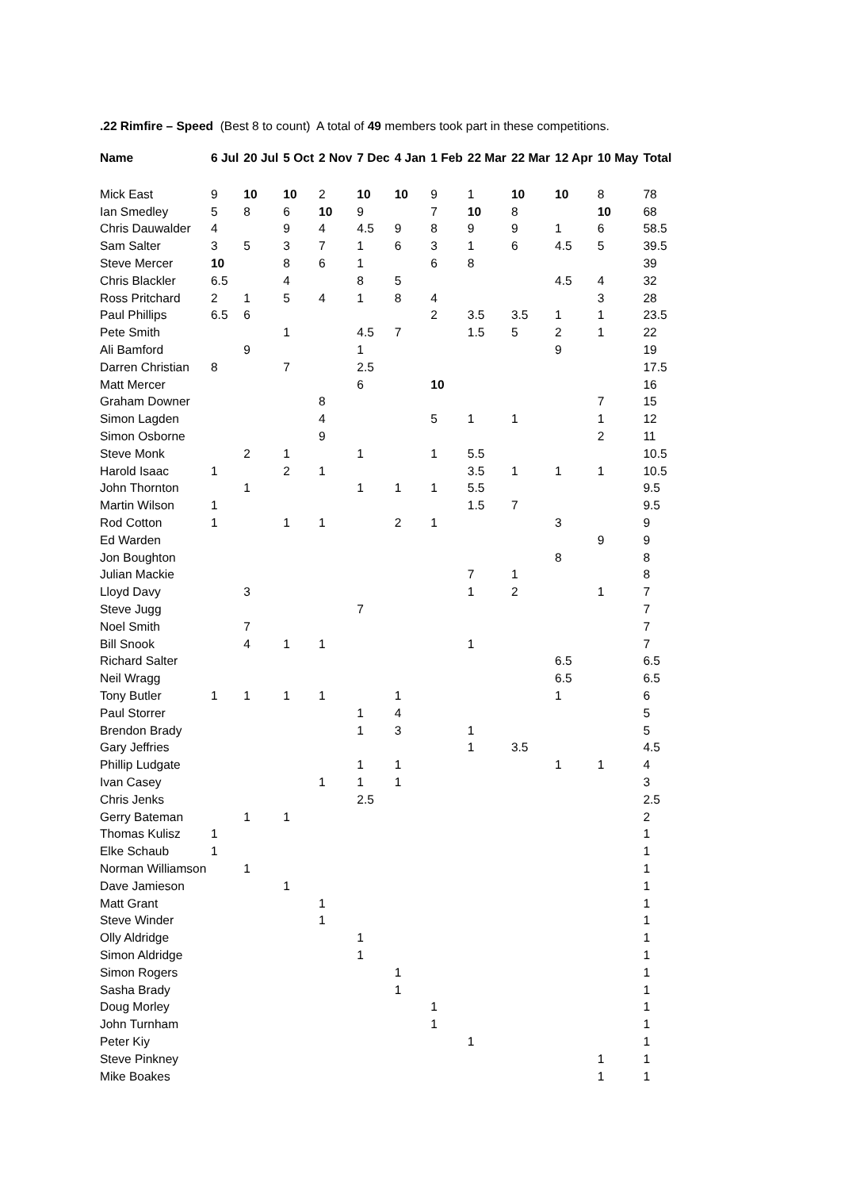.22 Rimfire – Speed (Best 8 to count) A total of 49 members took part in these competitions.
| Name | 6 Jul | 20 Jul | 5 Oct | 2 Nov | 7 Dec | 4 Jan | 1 Feb | 22 Mar | 22 Mar | 12 Apr | 10 May | Total |
| --- | --- | --- | --- | --- | --- | --- | --- | --- | --- | --- | --- | --- |
| Mick East | 9 | 10 | 10 | 2 | 10 | 10 | 9 | 1 | 10 | 10 | 8 | 78 |
| Ian Smedley | 5 | 8 | 6 | 10 | 9 | | 7 | 10 | 8 | | 10 | 68 |
| Chris Dauwalder | 4 | | 9 | 4 | 4.5 | 9 | 8 | 9 | 9 | 1 | 6 | 58.5 |
| Sam Salter | 3 | 5 | 3 | 7 | 1 | 6 | 3 | 1 | 6 | 4.5 | 5 | 39.5 |
| Steve Mercer | 10 | | 8 | 6 | 1 | | 6 | 8 | | | | 39 |
| Chris Blackler | 6.5 | | 4 | | 8 | 5 | | | | 4.5 | 4 | 32 |
| Ross Pritchard | 2 | 1 | 5 | 4 | 1 | 8 | 4 | | | | 3 | 28 |
| Paul Phillips | 6.5 | 6 | | | | | 2 | 3.5 | 3.5 | 1 | 1 | 23.5 |
| Pete Smith | | | 1 | | 4.5 | 7 | | 1.5 | 5 | 2 | 1 | 22 |
| Ali Bamford | | 9 | | | 1 | | | | | 9 | | 19 |
| Darren Christian | 8 | | 7 | | 2.5 | | | | | | | 17.5 |
| Matt Mercer | | | | | 6 | | 10 | | | | | 16 |
| Graham Downer | | | | 8 | | | | | | | 7 | 15 |
| Simon Lagden | | | | 4 | | | 5 | 1 | 1 | | 1 | 12 |
| Simon Osborne | | | | 9 | | | | | | | 2 | 11 |
| Steve Monk | | 2 | 1 | | 1 | | 1 | 5.5 | | | | 10.5 |
| Harold Isaac | 1 | | 2 | 1 | | | | 3.5 | 1 | 1 | 1 | 10.5 |
| John Thornton | | 1 | | | 1 | 1 | 1 | 5.5 | | | | 9.5 |
| Martin Wilson | 1 | | | | | | | 1.5 | 7 | | | 9.5 |
| Rod Cotton | 1 | | 1 | 1 | | 2 | 1 | | | 3 | | 9 |
| Ed Warden | | | | | | | | | | | 9 | 9 |
| Jon Boughton | | | | | | | | | | 8 | | 8 |
| Julian Mackie | | | | | | | | 7 | 1 | | | 8 |
| Lloyd Davy | | 3 | | | | | | 1 | 2 | | 1 | 7 |
| Steve Jugg | | | | | 7 | | | | | | | 7 |
| Noel Smith | | 7 | | | | | | | | | | 7 |
| Bill Snook | | 4 | 1 | 1 | | | | 1 | | | | 7 |
| Richard Salter | | | | | | | | | | 6.5 | | 6.5 |
| Neil Wragg | | | | | | | | | | 6.5 | | 6.5 |
| Tony Butler | 1 | 1 | 1 | 1 | | 1 | | | | 1 | | 6 |
| Paul Storrer | | | | | 1 | 4 | | | | | | 5 |
| Brendon Brady | | | | | 1 | 3 | | 1 | | | | 5 |
| Gary Jeffries | | | | | | | | 1 | 3.5 | | | 4.5 |
| Phillip Ludgate | | | | | 1 | 1 | | | | 1 | 1 | 4 |
| Ivan Casey | | | | 1 | 1 | 1 | | | | | | 3 |
| Chris Jenks | | | | | 2.5 | | | | | | | 2.5 |
| Gerry Bateman | | 1 | 1 | | | | | | | | | 2 |
| Thomas Kulisz | 1 | | | | | | | | | | | 1 |
| Elke Schaub | 1 | | | | | | | | | | | 1 |
| Norman Williamson | | 1 | | | | | | | | | | 1 |
| Dave Jamieson | | | 1 | | | | | | | | | 1 |
| Matt Grant | | | | 1 | | | | | | | | 1 |
| Steve Winder | | | | 1 | | | | | | | | 1 |
| Olly Aldridge | | | | | 1 | | | | | | | 1 |
| Simon Aldridge | | | | | 1 | | | | | | | 1 |
| Simon Rogers | | | | | | 1 | | | | | | 1 |
| Sasha Brady | | | | | | 1 | | | | | | 1 |
| Doug Morley | | | | | | | 1 | | | | | 1 |
| John Turnham | | | | | | | 1 | | | | | 1 |
| Peter Kiy | | | | | | | | 1 | | | | 1 |
| Steve Pinkney | | | | | | | | | | | 1 | 1 |
| Mike Boakes | | | | | | | | | | | 1 | 1 |